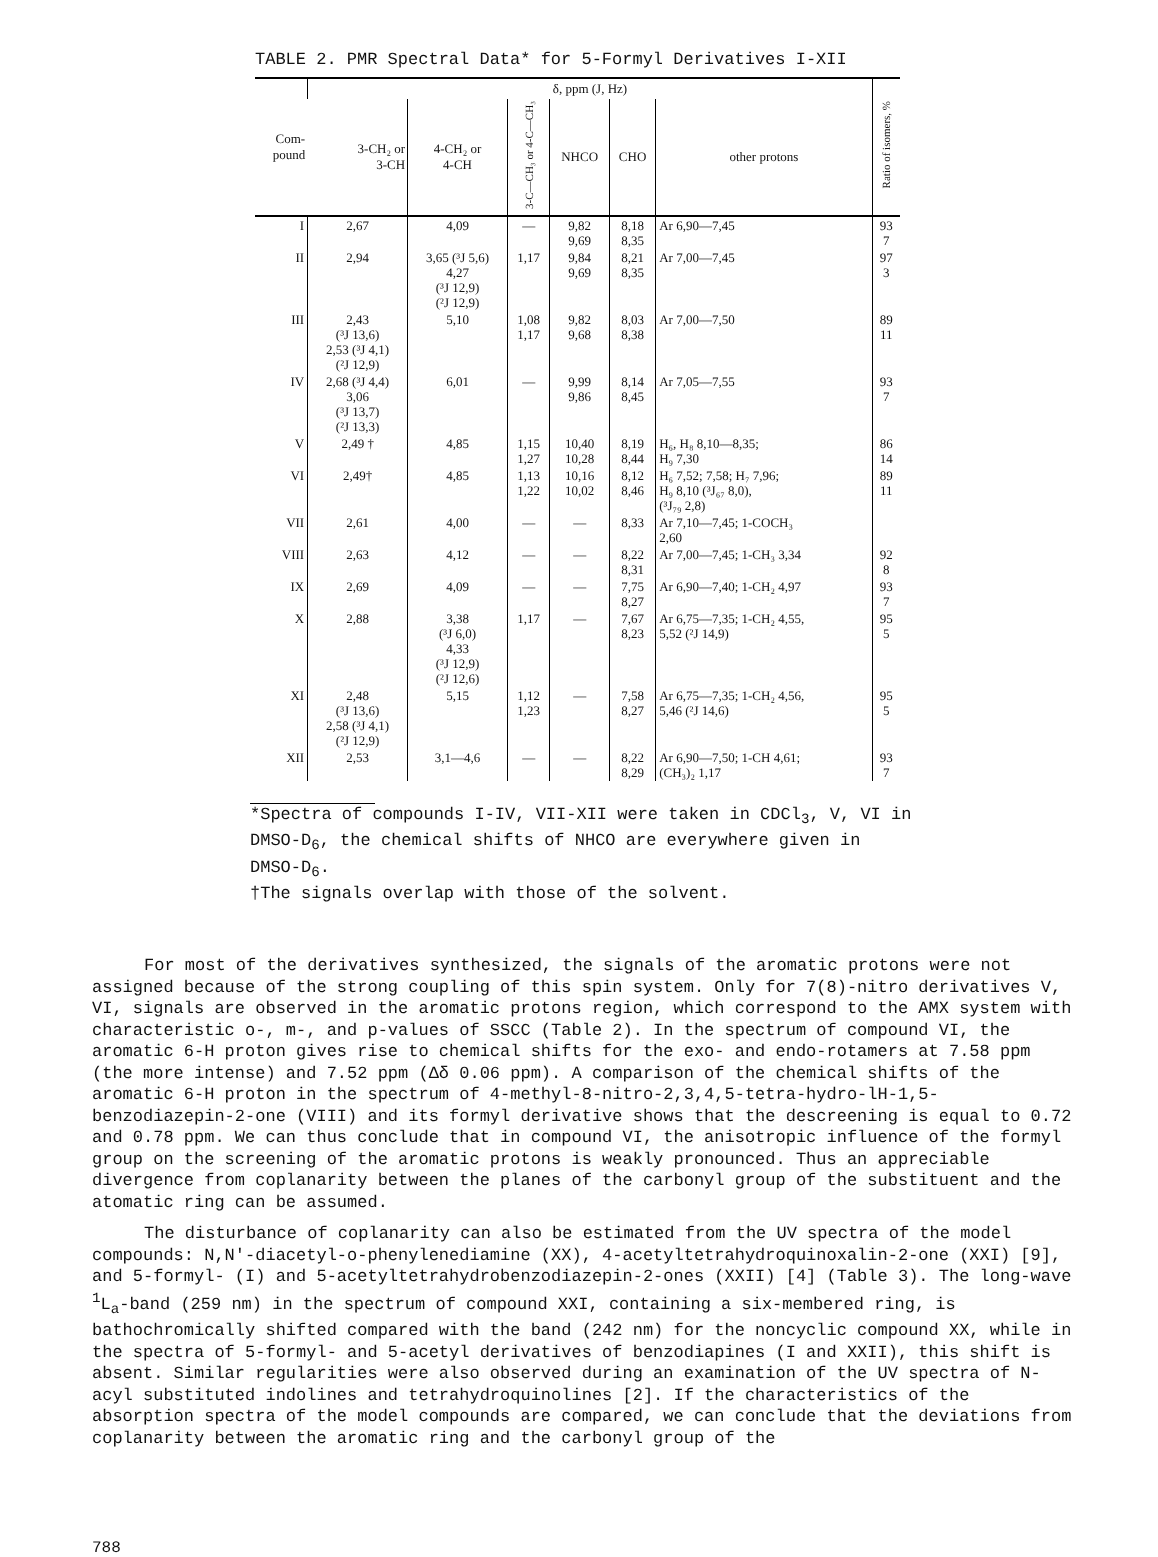TABLE 2. PMR Spectral Data* for 5-Formyl Derivatives I-XII
| Com- pound | δ, ppm (J, Hz) | | | | | | Ratio of isomers, % |
| --- | --- | --- | --- | --- | --- | --- | --- |
| | 3-CH₂ or 3-CH | 4-CH₂ or 4-CH | 3-C—CH₃ or 4-C—CH₃ | NHCO | CHO | other protons | |
| I | 2,67 | 4,09 | — | 9,82 9,69 | 8,18 8,35 | Ar 6,90—7,45 | 93 7 |
| II | 2,94 | 3,65 (³J 5,6) 4,27 (³J 12,9) (²J 12,9) | 1,17 | 9,84 9,69 | 8,21 8,35 | Ar 7,00—7,45 | 97 3 |
| III | 2,43 (³J 13,6) 2,53 (³J 4,1) (²J 12,9) | 5,10 | 1,08 1,17 | 9,82 9,68 | 8,03 8,38 | Ar 7,00—7,50 | 89 11 |
| IV | 2,68 (³J 4,4) 3,06 (³J 13,7) (²J 13,3) | 6,01 | — | 9,99 9,86 | 8,14 8,45 | Ar 7,05—7,55 | 93 7 |
| V | 2,49 † | 4,85 | 1,15 1,27 | 10,40 10,28 | 8,19 8,44 | H₆, H₈ 8,10—8,35; H₉ 7,30 | 86 14 |
| VI | 2,49† | 4,85 | 1,13 1,22 | 10,16 10,02 | 8,12 8,46 | H₆ 7,52; 7,58; H₇ 7,96; H₉ 8,10 (³J₆₇ 8,0), (³J₇₉ 2,8) | 89 11 |
| VII | 2,61 | 4,00 | — | — | 8,33 | Ar 7,10—7,45; 1-COCH₃ 2,60 | |
| VIII | 2,63 | 4,12 | — | — | 8,22 8,31 | Ar 7,00—7,45; 1-CH₃ 3,34 | 92 8 |
| IX | 2,69 | 4,09 | — | — | 7,75 8,27 | Ar 6,90—7,40; 1-CH₂ 4,97 | 93 7 |
| X | 2,88 | 3,38 (³J 6,0) 4,33 (³J 12,9) (²J 12,6) | 1,17 | — | 7,67 8,23 | Ar 6,75—7,35; 1-CH₂ 4,55, 5,52 (²J 14,9) | 95 5 |
| XI | 2,48 (³J 13,6) 2,58 (³J 4,1) (²J 12,9) | 5,15 | 1,12 1,23 | — | 7,58 8,27 | Ar 6,75—7,35; 1-CH₂ 4,56, 5,46 (²J 14,6) | 95 5 |
| XII | 2,53 | 3,1—4,6 | — | — | 8,22 8,29 | Ar 6,90—7,50; 1-CH 4,61; (CH₃)₂ 1,17 | 93 7 |
*Spectra of compounds I-IV, VII-XII were taken in CDCl<sub>3</sub>, V, VI in DMSO-D<sub>6</sub>, the chemical shifts of NHCO are everywhere given in DMSO-D<sub>6</sub>.
†The signals overlap with those of the solvent.
For most of the derivatives synthesized, the signals of the aromatic protons were not assigned because of the strong coupling of this spin system. Only for 7(8)-nitro derivatives V, VI, signals are observed in the aromatic protons region, which correspond to the AMX system with characteristic o-, m-, and p-values of SSCC (Table 2). In the spectrum of compound VI, the aromatic 6-H proton gives rise to chemical shifts for the exo- and endo-rotamers at 7.58 ppm (the more intense) and 7.52 ppm (Δδ 0.06 ppm). A comparison of the chemical shifts of the aromatic 6-H proton in the spectrum of 4-methyl-8-nitro-2,3,4,5-tetra-hydro-lH-1,5-benzodiazepin-2-one (VIII) and its formyl derivative shows that the descreening is equal to 0.72 and 0.78 ppm. We can thus conclude that in compound VI, the anisotropic influence of the formyl group on the screening of the aromatic protons is weakly pronounced. Thus an appreciable divergence from coplanarity between the planes of the carbonyl group of the substituent and the atomatic ring can be assumed.
The disturbance of coplanarity can also be estimated from the UV spectra of the model compounds: N,N'-diacetyl-o-phenylenediamine (XX), 4-acetyltetrahydroquinoxalin-2-one (XXI) [9], and 5-formyl- (I) and 5-acetyltetrahydrobenzodiazepin-2-ones (XXII) [4] (Table 3). The long-wave <sup>1</sup>L<sub>a</sub>-band (259 nm) in the spectrum of compound XXI, containing a six-membered ring, is bathochromically shifted compared with the band (242 nm) for the noncyclic compound XX, while in the spectra of 5-formyl- and 5-acetyl derivatives of benzodiapines (I and XXII), this shift is absent. Similar regularities were also observed during an examination of the UV spectra of N-acyl substituted indolines and tetrahydroquinolines [2]. If the characteristics of the absorption spectra of the model compounds are compared, we can conclude that the deviations from coplanarity between the aromatic ring and the carbonyl group of the
788